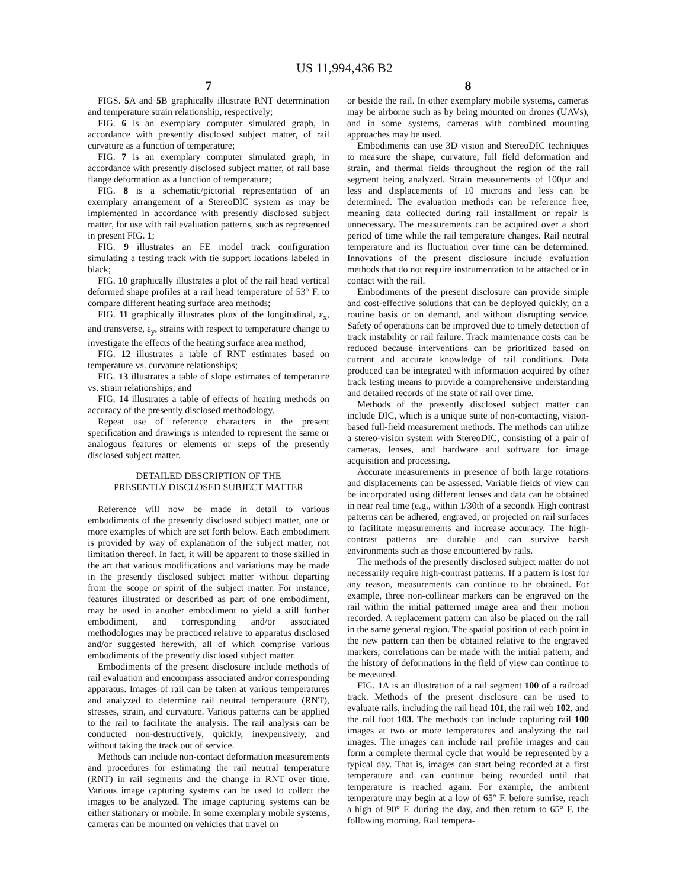US 11,994,436 B2
7
FIGS. 5 A and 5 B graphically illustrate RNT determination and temperature strain relationship, respectively;
FIG. 6 is an exemplary computer simulated graph, in accordance with presently disclosed subject matter, of rail curvature as a function of temperature;
FIG. 7 is an exemplary computer simulated graph, in accordance with presently disclosed subject matter, of rail base flange deformation as a function of temperature;
FIG. 8 is a schematic/pictorial representation of an exemplary arrangement of a StereoDIC system as may be implemented in accordance with presently disclosed subject matter, for use with rail evaluation patterns, such as represented in present FIG. 1;
FIG. 9 illustrates an FE model track configuration simulating a testing track with tie support locations labeled in black;
FIG. 10 graphically illustrates a plot of the rail head vertical deformed shape profiles at a rail head temperature of 53° F. to compare different heating surface area methods;
FIG. 11 graphically illustrates plots of the longitudinal, ε<sub>x</sub>, and transverse, ε<sub>y</sub>, strains with respect to temperature change to investigate the effects of the heating surface area method;
FIG. 12 illustrates a table of RNT estimates based on temperature vs. curvature relationships;
FIG. 13 illustrates a table of slope estimates of temperature vs. strain relationships; and
FIG. 14 illustrates a table of effects of heating methods on accuracy of the presently disclosed methodology.
Repeat use of reference characters in the present specification and drawings is intended to represent the same or analogous features or elements or steps of the presently disclosed subject matter.
DETAILED DESCRIPTION OF THE
PRESENTLY DISCLOSED SUBJECT MATTER
Reference will now be made in detail to various embodiments of the presently disclosed subject matter, one or more examples of which are set forth below. Each embodiment is provided by way of explanation of the subject matter, not limitation thereof. In fact, it will be apparent to those skilled in the art that various modifications and variations may be made in the presently disclosed subject matter without departing from the scope or spirit of the subject matter. For instance, features illustrated or described as part of one embodiment, may be used in another embodiment to yield a still further embodiment, and corresponding and/or associated methodologies may be practiced relative to apparatus disclosed and/or suggested herewith, all of which comprise various embodiments of the presently disclosed subject matter.
Embodiments of the present disclosure include methods of rail evaluation and encompass associated and/or corresponding apparatus. Images of rail can be taken at various temperatures and analyzed to determine rail neutral temperature (RNT), stresses, strain, and curvature. Various patterns can be applied to the rail to facilitate the analysis. The rail analysis can be conducted non-destructively, quickly, inexpensively, and without taking the track out of service.
Methods can include non-contact deformation measurements and procedures for estimating the rail neutral temperature (RNT) in rail segments and the change in RNT over time. Various image capturing systems can be used to collect the images to be analyzed. The image capturing systems can be either stationary or mobile. In some exemplary mobile systems, cameras can be mounted on vehicles that travel on
8
or beside the rail. In other exemplary mobile systems, cameras may be airborne such as by being mounted on drones (UAVs), and in some systems, cameras with combined mounting approaches may be used.
Embodiments can use 3D vision and StereoDIC techniques to measure the shape, curvature, full field deformation and strain, and thermal fields throughout the region of the rail segment being analyzed. Strain measurements of 100με and less and displacements of 10 microns and less can be determined. The evaluation methods can be reference free, meaning data collected during rail installment or repair is unnecessary. The measurements can be acquired over a short period of time while the rail temperature changes. Rail neutral temperature and its fluctuation over time can be determined. Innovations of the present disclosure include evaluation methods that do not require instrumentation to be attached or in contact with the rail.
Embodiments of the present disclosure can provide simple and cost-effective solutions that can be deployed quickly, on a routine basis or on demand, and without disrupting service. Safety of operations can be improved due to timely detection of track instability or rail failure. Track maintenance costs can be reduced because interventions can be prioritized based on current and accurate knowledge of rail conditions. Data produced can be integrated with information acquired by other track testing means to provide a comprehensive understanding and detailed records of the state of rail over time.
Methods of the presently disclosed subject matter can include DIC, which is a unique suite of non-contacting, vision-based full-field measurement methods. The methods can utilize a stereo-vision system with StereoDIC, consisting of a pair of cameras, lenses, and hardware and software for image acquisition and processing.
Accurate measurements in presence of both large rotations and displacements can be assessed. Variable fields of view can be incorporated using different lenses and data can be obtained in near real time (e.g., within 1/30th of a second). High contrast patterns can be adhered, engraved, or projected on rail surfaces to facilitate measurements and increase accuracy. The high-contrast patterns are durable and can survive harsh environments such as those encountered by rails.
The methods of the presently disclosed subject matter do not necessarily require high-contrast patterns. If a pattern is lost for any reason, measurements can continue to be obtained. For example, three non-collinear markers can be engraved on the rail within the initial patterned image area and their motion recorded. A replacement pattern can also be placed on the rail in the same general region. The spatial position of each point in the new pattern can then be obtained relative to the engraved markers, correlations can be made with the initial pattern, and the history of deformations in the field of view can continue to be measured.
FIG. 1 A is an illustration of a rail segment 100 of a railroad track. Methods of the present disclosure can be used to evaluate rails, including the rail head 101, the rail web 102, and the rail foot 103. The methods can include capturing rail 100 images at two or more temperatures and analyzing the rail images. The images can include rail profile images and can form a complete thermal cycle that would be represented by a typical day. That is, images can start being recorded at a first temperature and can continue being recorded until that temperature is reached again. For example, the ambient temperature may begin at a low of 65° F. before sunrise, reach a high of 90° F. during the day, and then return to 65° F. the following morning. Rail tempera-